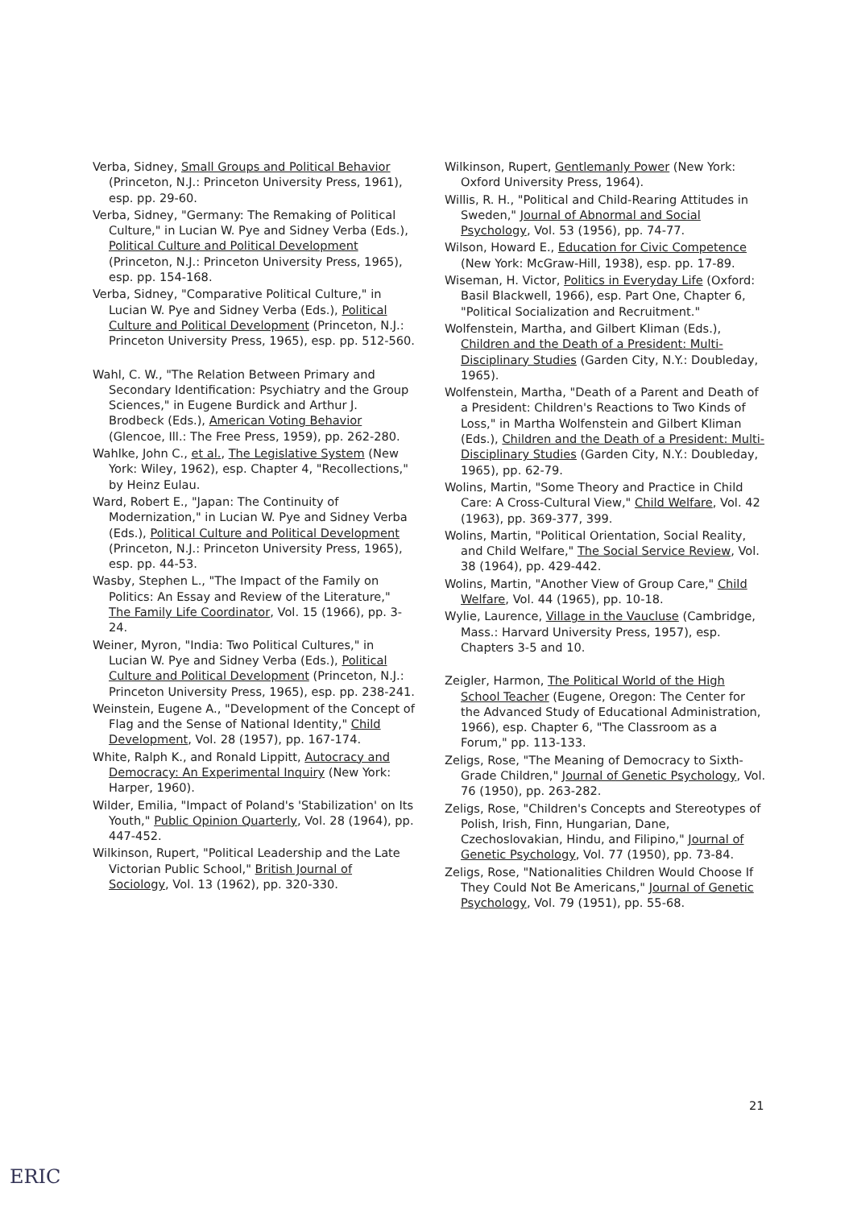Verba, Sidney, Small Groups and Political Behavior (Princeton, N.J.: Princeton University Press, 1961), esp. pp. 29-60.
Verba, Sidney, "Germany: The Remaking of Political Culture," in Lucian W. Pye and Sidney Verba (Eds.), Political Culture and Political Development (Princeton, N.J.: Princeton University Press, 1965), esp. pp. 154-168.
Verba, Sidney, "Comparative Political Culture," in Lucian W. Pye and Sidney Verba (Eds.), Political Culture and Political Development (Princeton, N.J.: Princeton University Press, 1965), esp. pp. 512-560.
Wahl, C. W., "The Relation Between Primary and Secondary Identification: Psychiatry and the Group Sciences," in Eugene Burdick and Arthur J. Brodbeck (Eds.), American Voting Behavior (Glencoe, Ill.: The Free Press, 1959), pp. 262-280.
Wahlke, John C., et al., The Legislative System (New York: Wiley, 1962), esp. Chapter 4, "Recollections," by Heinz Eulau.
Ward, Robert E., "Japan: The Continuity of Modernization," in Lucian W. Pye and Sidney Verba (Eds.), Political Culture and Political Development (Princeton, N.J.: Princeton University Press, 1965), esp. pp. 44-53.
Wasby, Stephen L., "The Impact of the Family on Politics: An Essay and Review of the Literature," The Family Life Coordinator, Vol. 15 (1966), pp. 3-24.
Weiner, Myron, "India: Two Political Cultures," in Lucian W. Pye and Sidney Verba (Eds.), Political Culture and Political Development (Princeton, N.J.: Princeton University Press, 1965), esp. pp. 238-241.
Weinstein, Eugene A., "Development of the Concept of Flag and the Sense of National Identity," Child Development, Vol. 28 (1957), pp. 167-174.
White, Ralph K., and Ronald Lippitt, Autocracy and Democracy: An Experimental Inquiry (New York: Harper, 1960).
Wilder, Emilia, "Impact of Poland's 'Stabilization' on Its Youth," Public Opinion Quarterly, Vol. 28 (1964), pp. 447-452.
Wilkinson, Rupert, "Political Leadership and the Late Victorian Public School," British Journal of Sociology, Vol. 13 (1962), pp. 320-330.
Wilkinson, Rupert, Gentlemanly Power (New York: Oxford University Press, 1964).
Willis, R. H., "Political and Child-Rearing Attitudes in Sweden," Journal of Abnormal and Social Psychology, Vol. 53 (1956), pp. 74-77.
Wilson, Howard E., Education for Civic Competence (New York: McGraw-Hill, 1938), esp. pp. 17-89.
Wiseman, H. Victor, Politics in Everyday Life (Oxford: Basil Blackwell, 1966), esp. Part One, Chapter 6, "Political Socialization and Recruitment."
Wolfenstein, Martha, and Gilbert Kliman (Eds.), Children and the Death of a President: Multi-Disciplinary Studies (Garden City, N.Y.: Doubleday, 1965).
Wolfenstein, Martha, "Death of a Parent and Death of a President: Children's Reactions to Two Kinds of Loss," in Martha Wolfenstein and Gilbert Kliman (Eds.), Children and the Death of a President: Multi-Disciplinary Studies (Garden City, N.Y.: Doubleday, 1965), pp. 62-79.
Wolins, Martin, "Some Theory and Practice in Child Care: A Cross-Cultural View," Child Welfare, Vol. 42 (1963), pp. 369-377, 399.
Wolins, Martin, "Political Orientation, Social Reality, and Child Welfare," The Social Service Review, Vol. 38 (1964), pp. 429-442.
Wolins, Martin, "Another View of Group Care," Child Welfare, Vol. 44 (1965), pp. 10-18.
Wylie, Laurence, Village in the Vaucluse (Cambridge, Mass.: Harvard University Press, 1957), esp. Chapters 3-5 and 10.
Zeigler, Harmon, The Political World of the High School Teacher (Eugene, Oregon: The Center for the Advanced Study of Educational Administration, 1966), esp. Chapter 6, "The Classroom as a Forum," pp. 113-133.
Zeligs, Rose, "The Meaning of Democracy to Sixth-Grade Children," Journal of Genetic Psychology, Vol. 76 (1950), pp. 263-282.
Zeligs, Rose, "Children's Concepts and Stereotypes of Polish, Irish, Finn, Hungarian, Dane, Czechoslovakian, Hindu, and Filipino," Journal of Genetic Psychology, Vol. 77 (1950), pp. 73-84.
Zeligs, Rose, "Nationalities Children Would Choose If They Could Not Be Americans," Journal of Genetic Psychology, Vol. 79 (1951), pp. 55-68.
21
ERIC